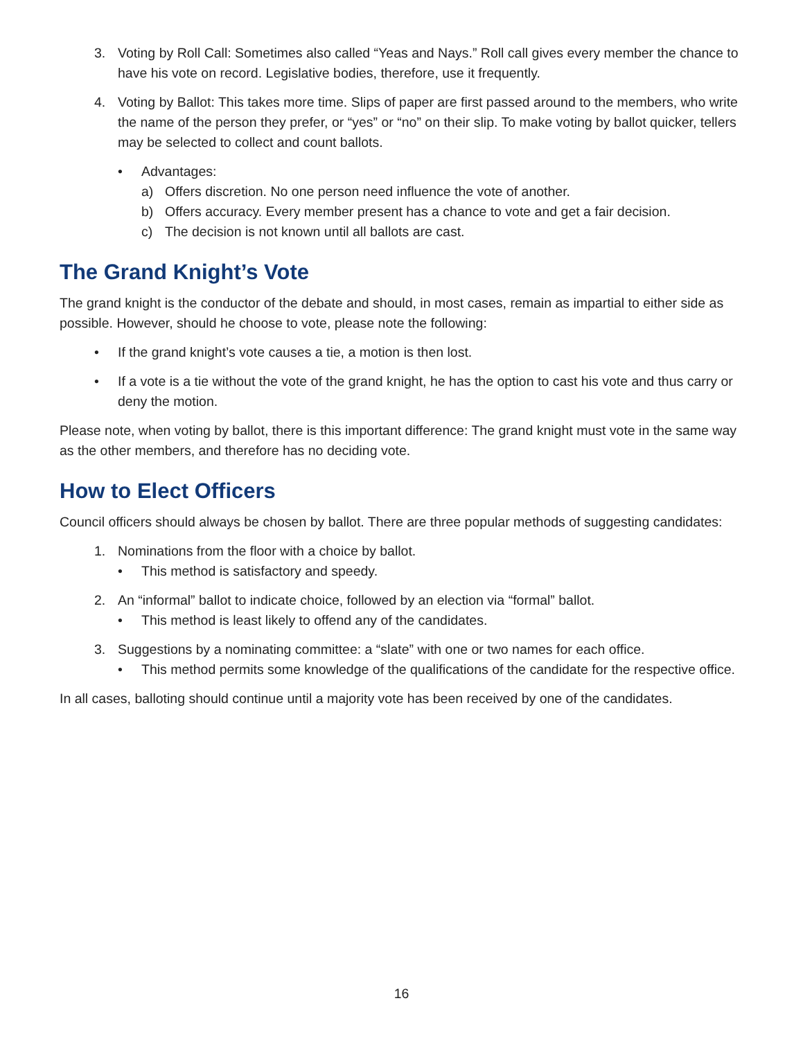3. Voting by Roll Call: Sometimes also called “Yeas and Nays.” Roll call gives every member the chance to have his vote on record. Legislative bodies, therefore, use it frequently.
4. Voting by Ballot: This takes more time. Slips of paper are first passed around to the members, who write the name of the person they prefer, or “yes” or “no” on their slip. To make voting by ballot quicker, tellers may be selected to collect and count ballots.
• Advantages:
a) Offers discretion. No one person need influence the vote of another.
b) Offers accuracy. Every member present has a chance to vote and get a fair decision.
c) The decision is not known until all ballots are cast.
The Grand Knight’s Vote
The grand knight is the conductor of the debate and should, in most cases, remain as impartial to either side as possible. However, should he choose to vote, please note the following:
• If the grand knight’s vote causes a tie, a motion is then lost.
• If a vote is a tie without the vote of the grand knight, he has the option to cast his vote and thus carry or deny the motion.
Please note, when voting by ballot, there is this important difference: The grand knight must vote in the same way as the other members, and therefore has no deciding vote.
How to Elect Officers
Council officers should always be chosen by ballot. There are three popular methods of suggesting candidates:
1. Nominations from the floor with a choice by ballot.
• This method is satisfactory and speedy.
2. An “informal” ballot to indicate choice, followed by an election via “formal” ballot.
• This method is least likely to offend any of the candidates.
3. Suggestions by a nominating committee: a “slate” with one or two names for each office.
• This method permits some knowledge of the qualifications of the candidate for the respective office.
In all cases, balloting should continue until a majority vote has been received by one of the candidates.
16